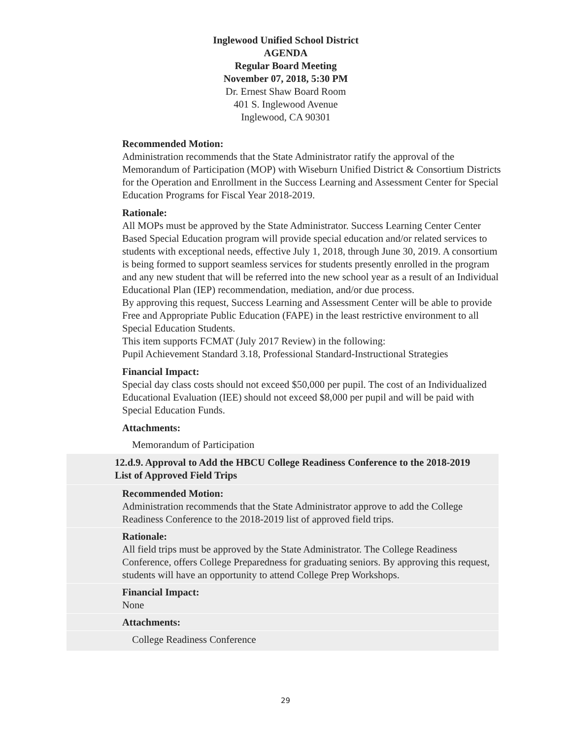Inglewood Unified School District
AGENDA
Regular Board Meeting
November 07, 2018, 5:30 PM
Dr. Ernest Shaw Board Room
401 S. Inglewood Avenue
Inglewood, CA 90301
Recommended Motion:
Administration recommends that the State Administrator ratify the approval of the Memorandum of Participation (MOP) with Wiseburn Unified District & Consortium Districts for the Operation and Enrollment in the Success Learning and Assessment Center for Special Education Programs for Fiscal Year 2018-2019.
Rationale:
All MOPs must be approved by the State Administrator. Success Learning Center Center Based Special Education program will provide special education and/or related services to students with exceptional needs, effective July 1, 2018, through June 30, 2019. A consortium is being formed to support seamless services for students presently enrolled in the program and any new student that will be referred into the new school year as a result of an Individual Educational Plan (IEP) recommendation, mediation, and/or due process.
By approving this request, Success Learning and Assessment Center will be able to provide Free and Appropriate Public Education (FAPE) in the least restrictive environment to all Special Education Students.
This item supports FCMAT (July 2017 Review) in the following:
Pupil Achievement Standard 3.18, Professional Standard-Instructional Strategies
Financial Impact:
Special day class costs should not exceed $50,000 per pupil. The cost of an Individualized Educational Evaluation (IEE) should not exceed $8,000 per pupil and will be paid with Special Education Funds.
Attachments:
Memorandum of Participation
12.d.9. Approval to Add the HBCU College Readiness Conference to the 2018-2019 List of Approved Field Trips
Recommended Motion:
Administration recommends that the State Administrator approve to add the College Readiness Conference to the 2018-2019 list of approved field trips.
Rationale:
All field trips must be approved by the State Administrator. The College Readiness Conference, offers College Preparedness for graduating seniors. By approving this request, students will have an opportunity to attend College Prep Workshops.
Financial Impact:
None
Attachments:
College Readiness Conference
29